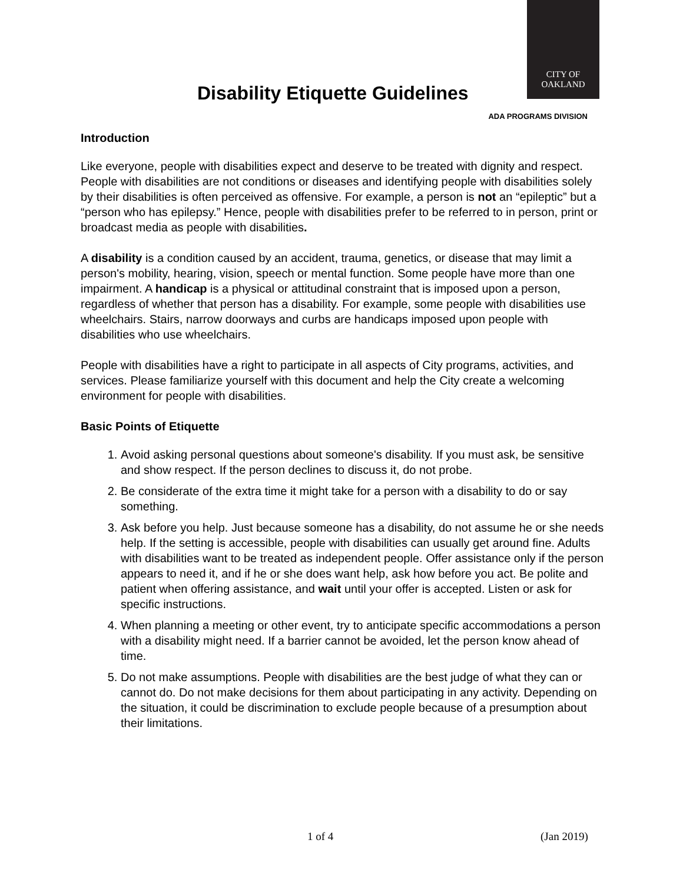CITY OF
OAKLAND
ADA PROGRAMS DIVISION
Disability Etiquette Guidelines
Introduction
Like everyone, people with disabilities expect and deserve to be treated with dignity and respect. People with disabilities are not conditions or diseases and identifying people with disabilities solely by their disabilities is often perceived as offensive. For example, a person is not an “epileptic” but a “person who has epilepsy.” Hence, people with disabilities prefer to be referred to in person, print or broadcast media as people with disabilities.
A disability is a condition caused by an accident, trauma, genetics, or disease that may limit a person's mobility, hearing, vision, speech or mental function. Some people have more than one impairment. A handicap is a physical or attitudinal constraint that is imposed upon a person, regardless of whether that person has a disability. For example, some people with disabilities use wheelchairs. Stairs, narrow doorways and curbs are handicaps imposed upon people with disabilities who use wheelchairs.
People with disabilities have a right to participate in all aspects of City programs, activities, and services. Please familiarize yourself with this document and help the City create a welcoming environment for people with disabilities.
Basic Points of Etiquette
1. Avoid asking personal questions about someone's disability. If you must ask, be sensitive and show respect. If the person declines to discuss it, do not probe.
2. Be considerate of the extra time it might take for a person with a disability to do or say something.
3. Ask before you help. Just because someone has a disability, do not assume he or she needs help. If the setting is accessible, people with disabilities can usually get around fine. Adults with disabilities want to be treated as independent people. Offer assistance only if the person appears to need it, and if he or she does want help, ask how before you act. Be polite and patient when offering assistance, and wait until your offer is accepted. Listen or ask for specific instructions.
4. When planning a meeting or other event, try to anticipate specific accommodations a person with a disability might need. If a barrier cannot be avoided, let the person know ahead of time.
5. Do not make assumptions. People with disabilities are the best judge of what they can or cannot do. Do not make decisions for them about participating in any activity. Depending on the situation, it could be discrimination to exclude people because of a presumption about their limitations.
1 of 4 (Jan 2019)